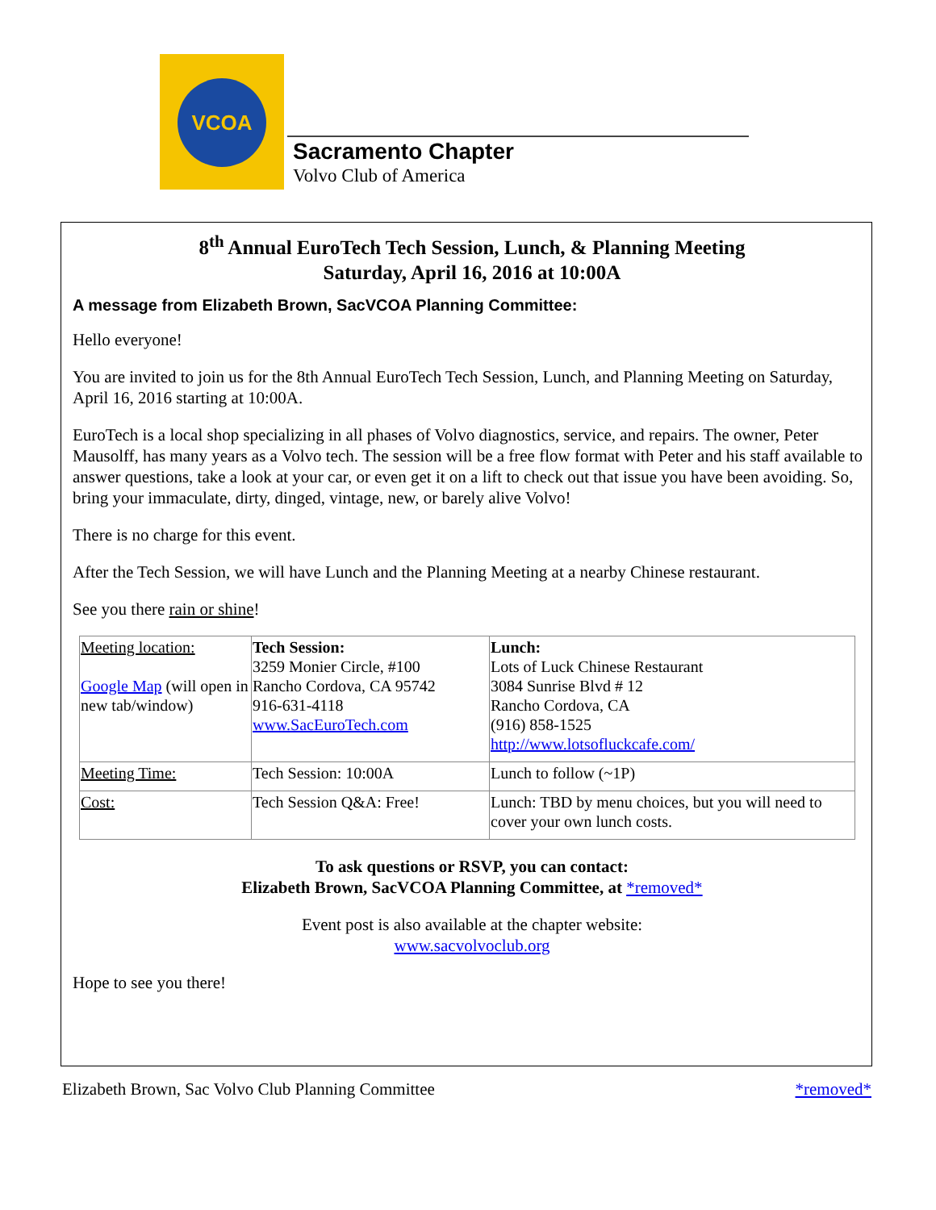VCOA
Sacramento Chapter
Volvo Club of America
8<sup>th</sup> Annual EuroTech Tech Session, Lunch, & Planning Meeting
Saturday, April 16, 2016 at 10:00A
A message from Elizabeth Brown, SacVCOA Planning Committee:
Hello everyone!
You are invited to join us for the 8th Annual EuroTech Tech Session, Lunch, and Planning Meeting on Saturday, April 16, 2016 starting at 10:00A.
EuroTech is a local shop specializing in all phases of Volvo diagnostics, service, and repairs. The owner, Peter Mausolff, has many years as a Volvo tech. The session will be a free flow format with Peter and his staff available to answer questions, take a look at your car, or even get it on a lift to check out that issue you have been avoiding. So, bring your immaculate, dirty, dinged, vintage, new, or barely alive Volvo!
There is no charge for this event.
After the Tech Session, we will have Lunch and the Planning Meeting at a nearby Chinese restaurant.
See you there rain or shine!
| Meeting location: Google Map (will open in new tab/window) | Tech Session: 3259 Monier Circle, #100 Rancho Cordova, CA 95742 916-631-4118 www.SacEuroTech.com | Lunch: Lots of Luck Chinese Restaurant 3084 Sunrise Blvd # 12 Rancho Cordova, CA (916) 858-1525 http://www.lotsofluckcafe.com/ |
| Meeting Time: | Tech Session: 10:00A | Lunch to follow (~1P) |
| Cost: | Tech Session Q&A: Free! | Lunch: TBD by menu choices, but you will need to cover your own lunch costs. |
To ask questions or RSVP, you can contact:
Elizabeth Brown, SacVCOA Planning Committee, at *removed*
Event post is also available at the chapter website:
www.sacvolvoclub.org
Hope to see you there!
Elizabeth Brown, Sac Volvo Club Planning Committee *removed*